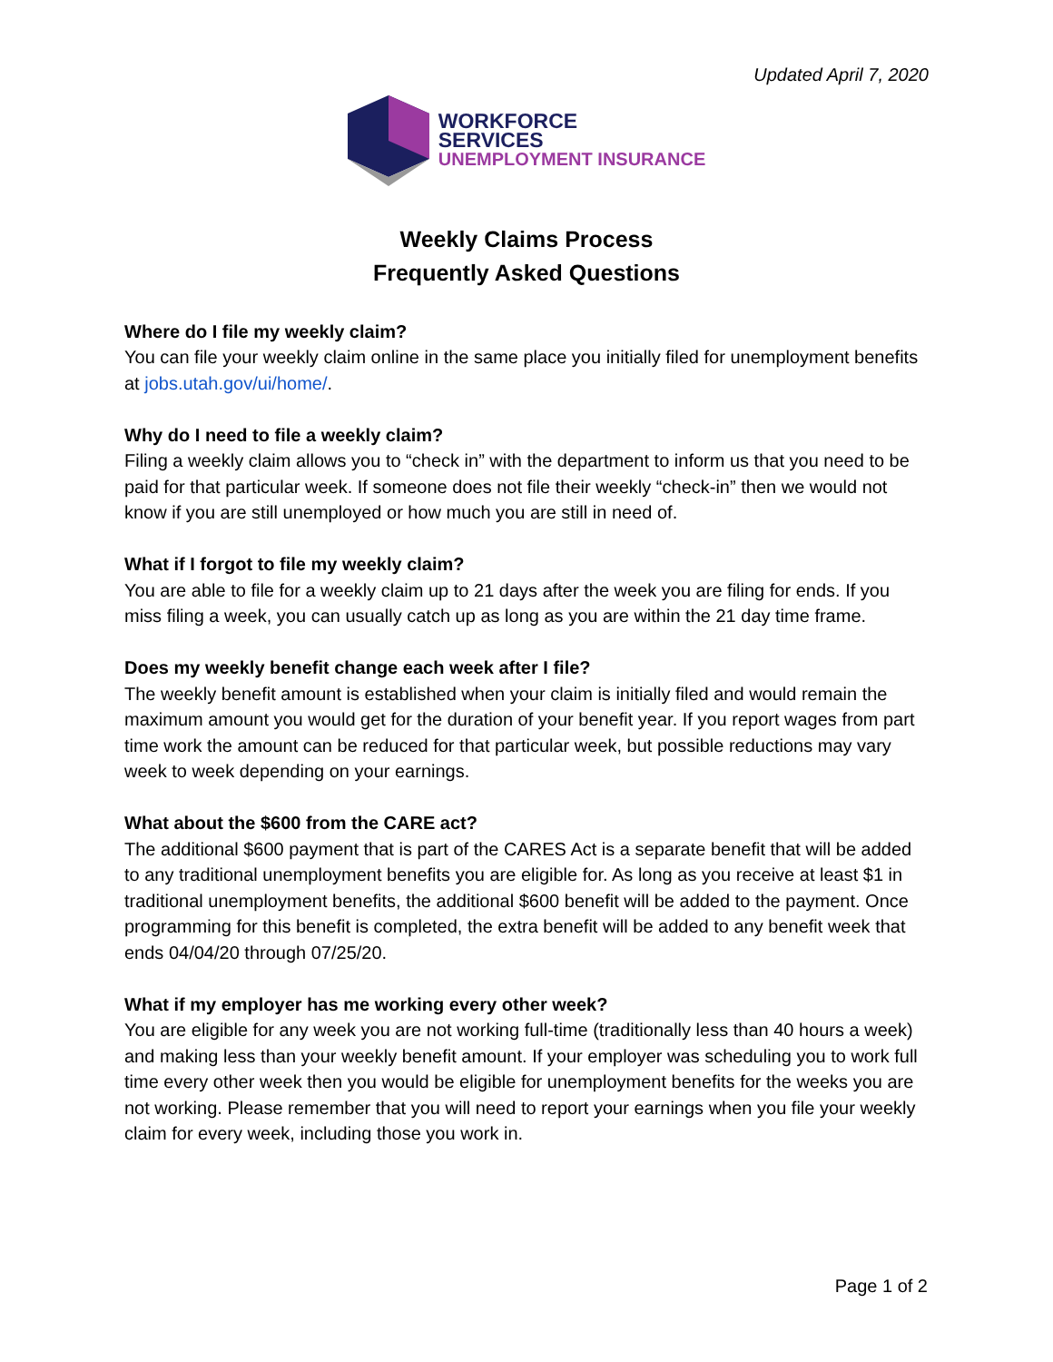Updated April 7, 2020
WORKFORCE
SERVICES
UNEMPLOYMENT INSURANCE
Weekly Claims Process
Frequently Asked Questions
Where do I file my weekly claim?
You can file your weekly claim online in the same place you initially filed for unemployment benefits at jobs.utah.gov/ui/home/.
Why do I need to file a weekly claim?
Filing a weekly claim allows you to “check in” with the department to inform us that you need to be paid for that particular week. If someone does not file their weekly “check-in” then we would not know if you are still unemployed or how much you are still in need of.
What if I forgot to file my weekly claim?
You are able to file for a weekly claim up to 21 days after the week you are filing for ends. If you miss filing a week, you can usually catch up as long as you are within the 21 day time frame.
Does my weekly benefit change each week after I file?
The weekly benefit amount is established when your claim is initially filed and would remain the maximum amount you would get for the duration of your benefit year. If you report wages from part time work the amount can be reduced for that particular week, but possible reductions may vary week to week depending on your earnings.
What about the $600 from the CARE act?
The additional $600 payment that is part of the CARES Act is a separate benefit that will be added to any traditional unemployment benefits you are eligible for. As long as you receive at least $1 in traditional unemployment benefits, the additional $600 benefit will be added to the payment. Once programming for this benefit is completed, the extra benefit will be added to any benefit week that ends 04/04/20 through 07/25/20.
What if my employer has me working every other week?
You are eligible for any week you are not working full-time (traditionally less than 40 hours a week) and making less than your weekly benefit amount. If your employer was scheduling you to work full time every other week then you would be eligible for unemployment benefits for the weeks you are not working. Please remember that you will need to report your earnings when you file your weekly claim for every week, including those you work in.
Page 1 of 2